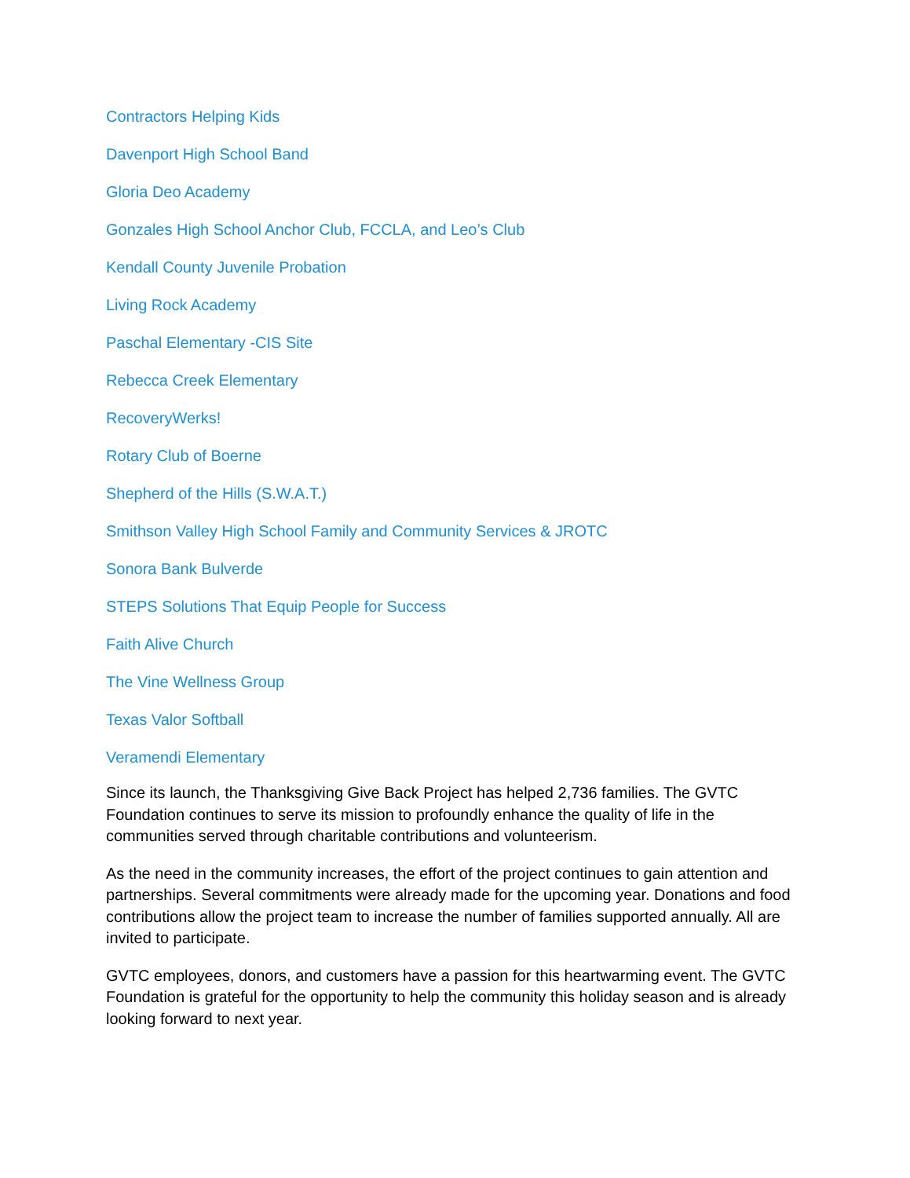Contractors Helping Kids
Davenport High School Band
Gloria Deo Academy
Gonzales High School Anchor Club, FCCLA, and Leo’s Club
Kendall County Juvenile Probation
Living Rock Academy
Paschal Elementary -CIS Site
Rebecca Creek Elementary
RecoveryWerks!
Rotary Club of Boerne
Shepherd of the Hills (S.W.A.T.)
Smithson Valley High School Family and Community Services & JROTC
Sonora Bank Bulverde
STEPS Solutions That Equip People for Success
Faith Alive Church
The Vine Wellness Group
Texas Valor Softball
Veramendi Elementary
Since its launch, the Thanksgiving Give Back Project has helped 2,736 families. The GVTC Foundation continues to serve its mission to profoundly enhance the quality of life in the communities served through charitable contributions and volunteerism.
As the need in the community increases, the effort of the project continues to gain attention and partnerships. Several commitments were already made for the upcoming year. Donations and food contributions allow the project team to increase the number of families supported annually. All are invited to participate.
GVTC employees, donors, and customers have a passion for this heartwarming event. The GVTC Foundation is grateful for the opportunity to help the community this holiday season and is already looking forward to next year.